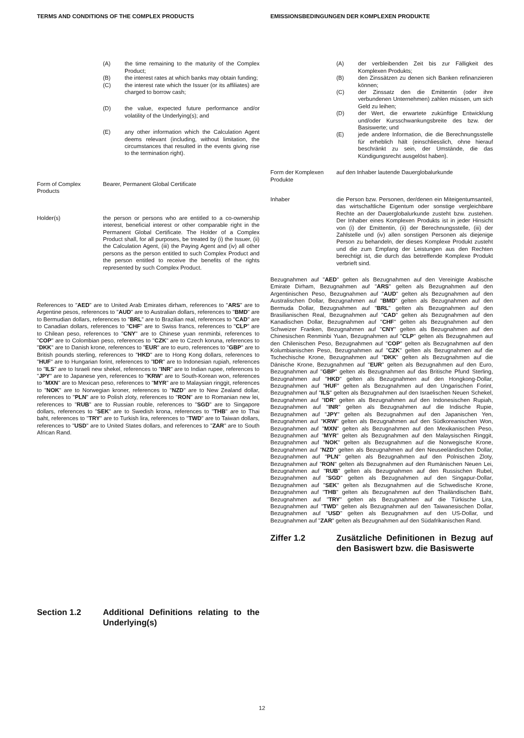TERMS AND CONDITIONS OF THE COMPLEX PRODUCTS EMISSIONSBEDINGUNGEN DER KOMPLEXEN PRODUKTE
(A) the time remaining to the maturity of the Complex Product;
(B) the interest rates at which banks may obtain funding;
(C) the interest rate which the Issuer (or its affiliates) are charged to borrow cash;
(D) the value, expected future performance and/or volatility of the Underlying(s); and
(E) any other information which the Calculation Agent deems relevant (including, without limitation, the circumstances that resulted in the events giving rise to the termination right).
Form of Complex Products
Bearer, Permanent Global Certificate
Holder(s) the person or persons who are entitled to a co-ownership interest, beneficial interest or other comparable right in the Permanent Global Certificate. The Holder of a Complex Product shall, for all purposes, be treated by (i) the Issuer, (ii) the Calculation Agent, (iii) the Paying Agent and (iv) all other persons as the person entitled to such Complex Product and the person entitled to receive the benefits of the rights represented by such Complex Product.
References to "AED" are to United Arab Emirates dirham, references to "ARS" are to Argentine pesos, references to "AUD" are to Australian dollars, references to "BMD" are to Bermudian dollars, references to "BRL" are to Brazilian real, references to "CAD" are to Canadian dollars, references to "CHF" are to Swiss francs, references to "CLP" are to Chilean peso, references to "CNY" are to Chinese yuan renminbi, references to "COP" are to Colombian peso, references to "CZK" are to Czech koruna, references to "DKK" are to Danish krone, references to "EUR" are to euro, references to "GBP" are to British pounds sterling, references to "HKD" are to Hong Kong dollars, references to "HUF" are to Hungarian forint, references to "IDR" are to Indonesian rupiah, references to "ILS" are to Israeli new shekel, references to "INR" are to Indian rupee, references to "JPY" are to Japanese yen, references to "KRW" are to South-Korean won, references to "MXN" are to Mexican peso, references to "MYR" are to Malaysian ringgit, references to "NOK" are to Norwegian kroner, references to "NZD" are to New Zealand dollar, references to "PLN" are to Polish zloty, references to "RON" are to Romanian new lei, references to "RUB" are to Russian rouble, references to "SGD" are to Singapore dollars, references to "SEK" are to Swedish krona, references to "THB" are to Thai baht, references to "TRY" are to Turkish lira, references to "TWD" are to Taiwan dollars, references to "USD" are to United States dollars, and references to "ZAR" are to South African Rand.
Section 1.2 Additional Definitions relating to the Underlying(s)
(A) der verbleibenden Zeit bis zur Fälligkeit des Komplexen Produkts;
(B) den Zinssätzen zu denen sich Banken refinanzieren können;
(C) der Zinssatz den die Emittentin (oder ihre verbundenen Unternehmen) zahlen müssen, um sich Geld zu leihen;
(D) der Wert, die erwartete zukünftige Entwicklung und/oder Kursschwankungsbreite des bzw. der Basiswerte; und
(E) jede andere Information, die die Berechnungsstelle für erheblich hält (einschliesslich, ohne hierauf beschränkt zu sein, der Umstände, die das Kündigungsrecht ausgelöst haben).
Form der Komplexen Produkte
auf den Inhaber lautende Dauerglobalurkunde
Inhaber die Person bzw. Personen, der/denen ein Miteigentumsanteil, das wirtschaftliche Eigentum oder sonstige vergleichbare Rechte an der Dauerglobalurkunde zusteht bzw. zustehen. Der Inhaber eines Komplexen Produkts ist in jeder Hinsicht von (i) der Emittentin, (ii) der Berechnungsstelle, (iii) der Zahlstelle und (iv) allen sonstigen Personen als diejenige Person zu behandeln, der dieses Komplexe Produkt zusteht und die zum Empfang der Leistungen aus den Rechten berechtigt ist, die durch das betreffende Komplexe Produkt verbrieft sind.
Bezugnahmen auf "AED" gelten als Bezugnahmen auf den Vereinigte Arabische Emirate Dirham, Bezugnahmen auf "ARS" gelten als Bezugnahmen auf den Argentinischen Peso, Bezugnahmen auf "AUD" gelten als Bezugnahmen auf den Australischen Dollar, Bezugnahmen auf "BMD" gelten als Bezugnahmen auf den Bermuda Dollar, Bezugnahmen auf "BRL" gelten als Bezugnahmen auf den Brasilianischen Real, Bezugnahmen auf "CAD" gelten als Bezugnahmen auf den Kanadischen Dollar, Bezugnahmen auf "CHF" gelten als Bezugnahmen auf den Schweizer Franken, Bezugnahmen auf "CNY" gelten als Bezugnahmen auf den Chinesischen Renminbi Yuan, Bezugnahmen auf "CLP" gelten als Bezugnahmen auf den Chilenischen Peso, Bezugnahmen auf "COP" gelten als Bezugnahmen auf den Kolumbianischen Peso, Bezugnahmen auf "CZK" gelten als Bezugnahmen auf die Tschechische Krone, Bezugnahmen auf "DKK" gelten als Bezugnahmen auf die Dänische Krone, Bezugnahmen auf "EUR" gelten als Bezugnahmen auf den Euro, Bezugnahmen auf "GBP" gelten als Bezugnahmen auf das Britische Pfund Sterling, Bezugnahmen auf "HKD" gelten als Bezugnahmen auf den Hongkong-Dollar, Bezugnahmen auf "HUF" gelten als Bezugnahmen auf den Ungarischen Forint, Bezugnahmen auf "ILS" gelten als Bezugnahmen auf den Israelischen Neuen Schekel, Bezugnahmen auf "IDR" gelten als Bezugnahmen auf den Indonesischen Rupiah, Bezugnahmen auf "INR" gelten als Bezugnahmen auf die Indische Rupie, Bezugnahmen auf "JPY" gelten als Bezugnahmen auf den Japanischen Yen, Bezugnahmen auf "KRW" gelten als Bezugnahmen auf den Südkoreanischen Won, Bezugnahmen auf "MXN" gelten als Bezugnahmen auf den Mexikanischen Peso, Bezugnahmen auf "MYR" gelten als Bezugnahmen auf den Malaysischen Ringgit, Bezugnahmen auf "NOK" gelten als Bezugnahmen auf die Norwegische Krone, Bezugnahmen auf "NZD" gelten als Bezugnahmen auf den Neuseeländischen Dollar, Bezugnahmen auf "PLN" gelten als Bezugnahmen auf den Polnischen Zloty, Bezugnahmen auf "RON" gelten als Bezugnahmen auf den Rumänischen Neuen Lei, Bezugnahmen auf "RUB" gelten als Bezugnahmen auf den Russischen Rubel, Bezugnahmen auf "SGD" gelten als Bezugnahmen auf den Singapur-Dollar, Bezugnahmen auf "SEK" gelten als Bezugnahmen auf die Schwedische Krone, Bezugnahmen auf "THB" gelten als Bezugnahmen auf den Thailändischen Baht, Bezugnahmen auf "TRY" gelten als Bezugnahmen auf die Türkische Lira, Bezugnahmen auf "TWD" gelten als Bezugnahmen auf den Taiwanesischen Dollar, Bezugnahmen auf "USD" gelten als Bezugnahmen auf den US-Dollar, und Bezugnahmen auf "ZAR" gelten als Bezugnahmen auf den Südafrikanischen Rand.
Ziffer 1.2 Zusätzliche Definitionen in Bezug auf den Basiswert bzw. die Basiswerte
12